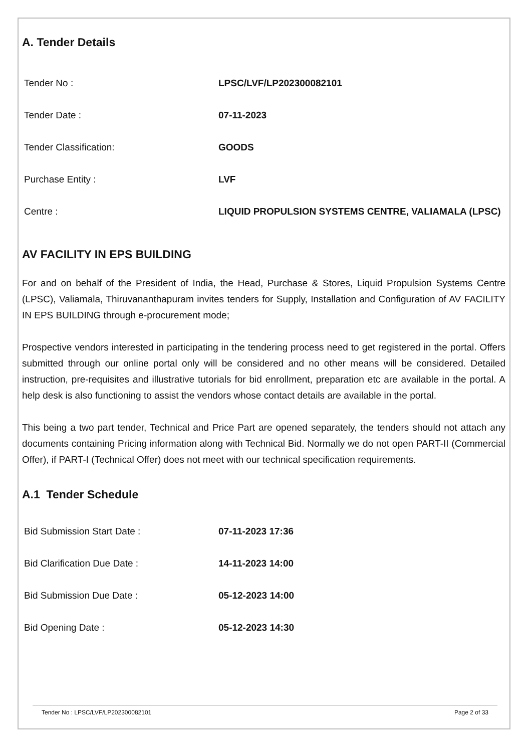A. Tender Details
| Tender No : | LPSC/LVF/LP202300082101 |
| Tender Date : | 07-11-2023 |
| Tender Classification: | GOODS |
| Purchase Entity : | LVF |
| Centre : | LIQUID PROPULSION SYSTEMS CENTRE, VALIAMALA (LPSC) |
AV FACILITY IN EPS BUILDING
For and on behalf of the President of India, the Head, Purchase & Stores, Liquid Propulsion Systems Centre (LPSC), Valiamala, Thiruvananthapuram invites tenders for Supply, Installation and Configuration of AV FACILITY IN EPS BUILDING through e-procurement mode;
Prospective vendors interested in participating in the tendering process need to get registered in the portal. Offers submitted through our online portal only will be considered and no other means will be considered. Detailed instruction, pre-requisites and illustrative tutorials for bid enrollment, preparation etc are available in the portal. A help desk is also functioning to assist the vendors whose contact details are available in the portal.
This being a two part tender, Technical and Price Part are opened separately, the tenders should not attach any documents containing Pricing information along with Technical Bid. Normally we do not open PART-II (Commercial Offer), if PART-I (Technical Offer) does not meet with our technical specification requirements.
A.1 Tender Schedule
| Bid Submission Start Date : | 07-11-2023 17:36 |
| Bid Clarification Due Date : | 14-11-2023 14:00 |
| Bid Submission Due Date : | 05-12-2023 14:00 |
| Bid Opening Date : | 05-12-2023 14:30 |
Tender No : LPSC/LVF/LP202300082101 Page 2 of 33